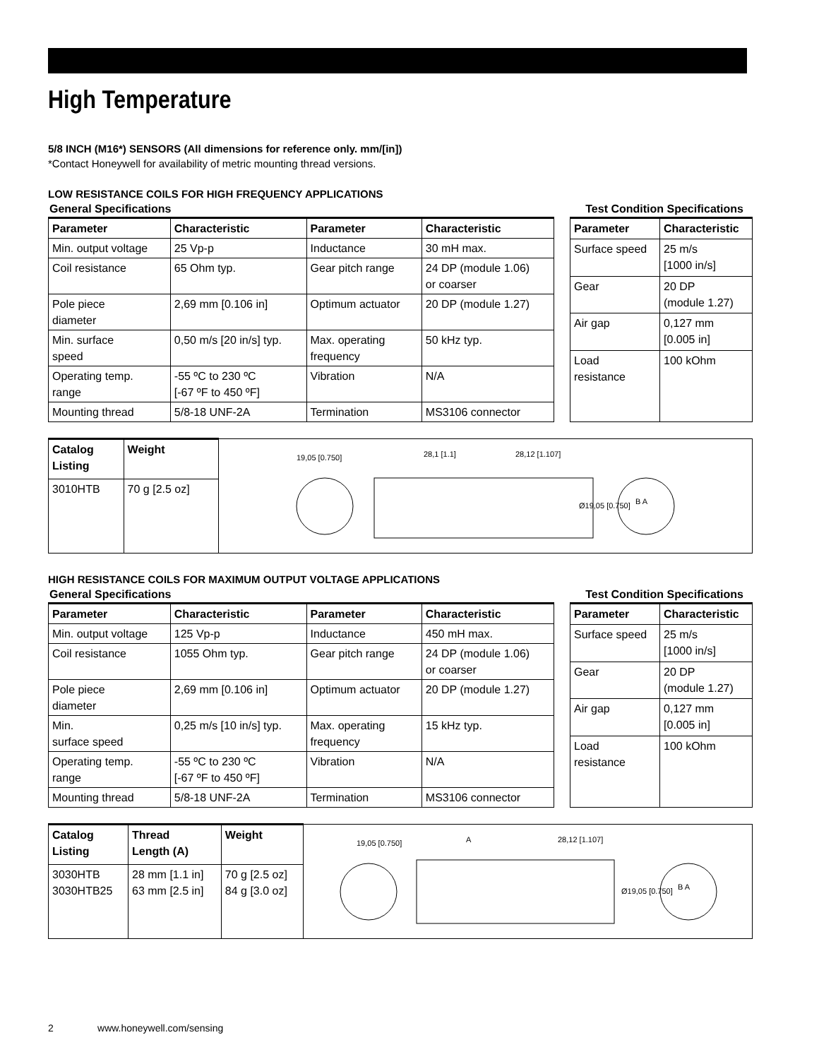High Temperature
5/8 INCH (M16*) SENSORS (All dimensions for reference only. mm/[in])
*Contact Honeywell for availability of metric mounting thread versions.
LOW RESISTANCE COILS FOR HIGH FREQUENCY APPLICATIONS
General Specifications Test Condition Specifications
| Parameter | Characteristic | Parameter | Characteristic |
| --- | --- | --- | --- |
| Min. output voltage | 25 Vp-p | Inductance | 30 mH max. |
| Coil resistance | 65 Ohm typ. | Gear pitch range | 24 DP (module 1.06) or coarser |
| Pole piece diameter | 2,69 mm [0.106 in] | Optimum actuator | 20 DP (module 1.27) |
| Min. surface speed | 0,50 m/s [20 in/s] typ. | Max. operating frequency | 50 kHz typ. |
| Operating temp. range | -55 ºC to 230 ºC [-67 ºF to 450 ºF] | Vibration | N/A |
| Mounting thread | 5/8-18 UNF-2A | Termination | MS3106 connector |
| Parameter | Characteristic |
| --- | --- |
| Surface speed | 25 m/s [1000 in/s] |
| Gear | 20 DP (module 1.27) |
| Air gap | 0,127 mm [0.005 in] |
| Load resistance | 100 kOhm |
| Catalog Listing | Weight | 19,05 [0.750] 28,1 [1.1] 28,12 [1.107] Ø19,05 [0.750] B A |
| 3010HTB | 70 g [2.5 oz] | |
HIGH RESISTANCE COILS FOR MAXIMUM OUTPUT VOLTAGE APPLICATIONS
General Specifications Test Condition Specifications
| Parameter | Characteristic | Parameter | Characteristic |
| --- | --- | --- | --- |
| Min. output voltage | 125 Vp-p | Inductance | 450 mH max. |
| Coil resistance | 1055 Ohm typ. | Gear pitch range | 24 DP (module 1.06) or coarser |
| Pole piece diameter | 2,69 mm [0.106 in] | Optimum actuator | 20 DP (module 1.27) |
| Min. surface speed | 0,25 m/s [10 in/s] typ. | Max. operating frequency | 15 kHz typ. |
| Operating temp. range | -55 ºC to 230 ºC [-67 ºF to 450 ºF] | Vibration | N/A |
| Mounting thread | 5/8-18 UNF-2A | Termination | MS3106 connector |
| Parameter | Characteristic |
| --- | --- |
| Surface speed | 25 m/s [1000 in/s] |
| Gear | 20 DP (module 1.27) |
| Air gap | 0,127 mm [0.005 in] |
| Load resistance | 100 kOhm |
| Catalog Listing | Thread Length (A) | Weight | 19,05 [0.750] A 28,12 [1.107] Ø19,05 [0.750] B A |
| 3030HTB 3030HTB25 | 28 mm [1.1 in] 63 mm [2.5 in] | 70 g [2.5 oz] 84 g [3.0 oz] | |
2 www.honeywell.com/sensing